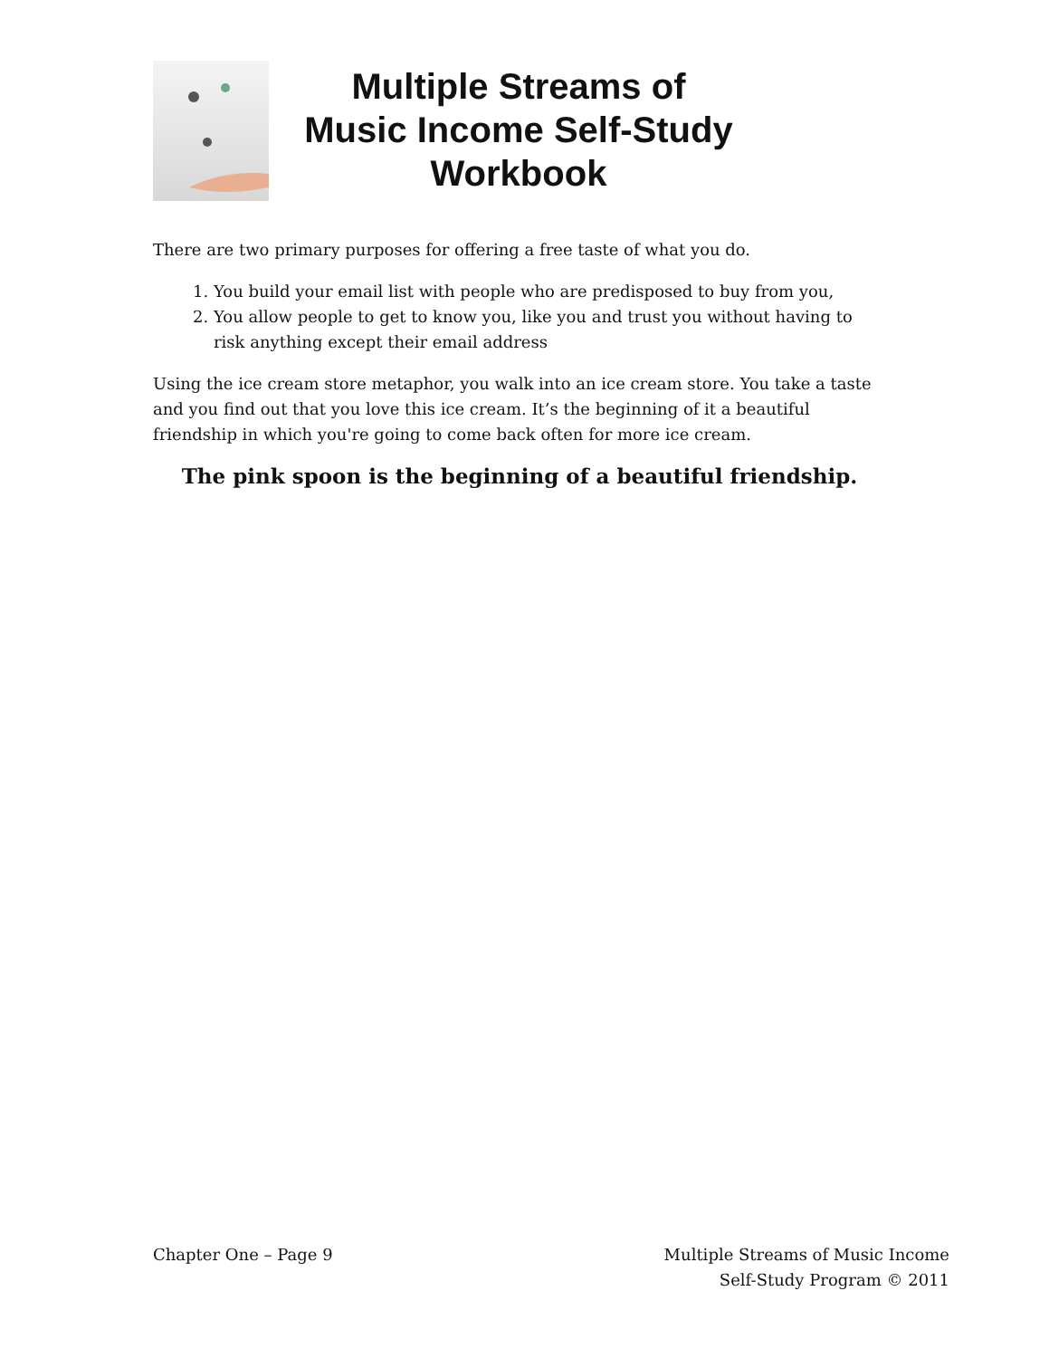Multiple Streams of
Music Income Self-Study
Workbook
There are two primary purposes for offering a free taste of what you do.
1. You build your email list with people who are predisposed to buy from you,
2. You allow people to get to know you, like you and trust you without having to risk anything except their email address
Using the ice cream store metaphor, you walk into an ice cream store. You take a taste and you find out that you love this ice cream. It’s the beginning of it a beautiful friendship in which you're going to come back often for more ice cream.
The pink spoon is the beginning of a beautiful friendship.
Chapter One – Page 9 Multiple Streams of Music Income
Self-Study Program © 2011